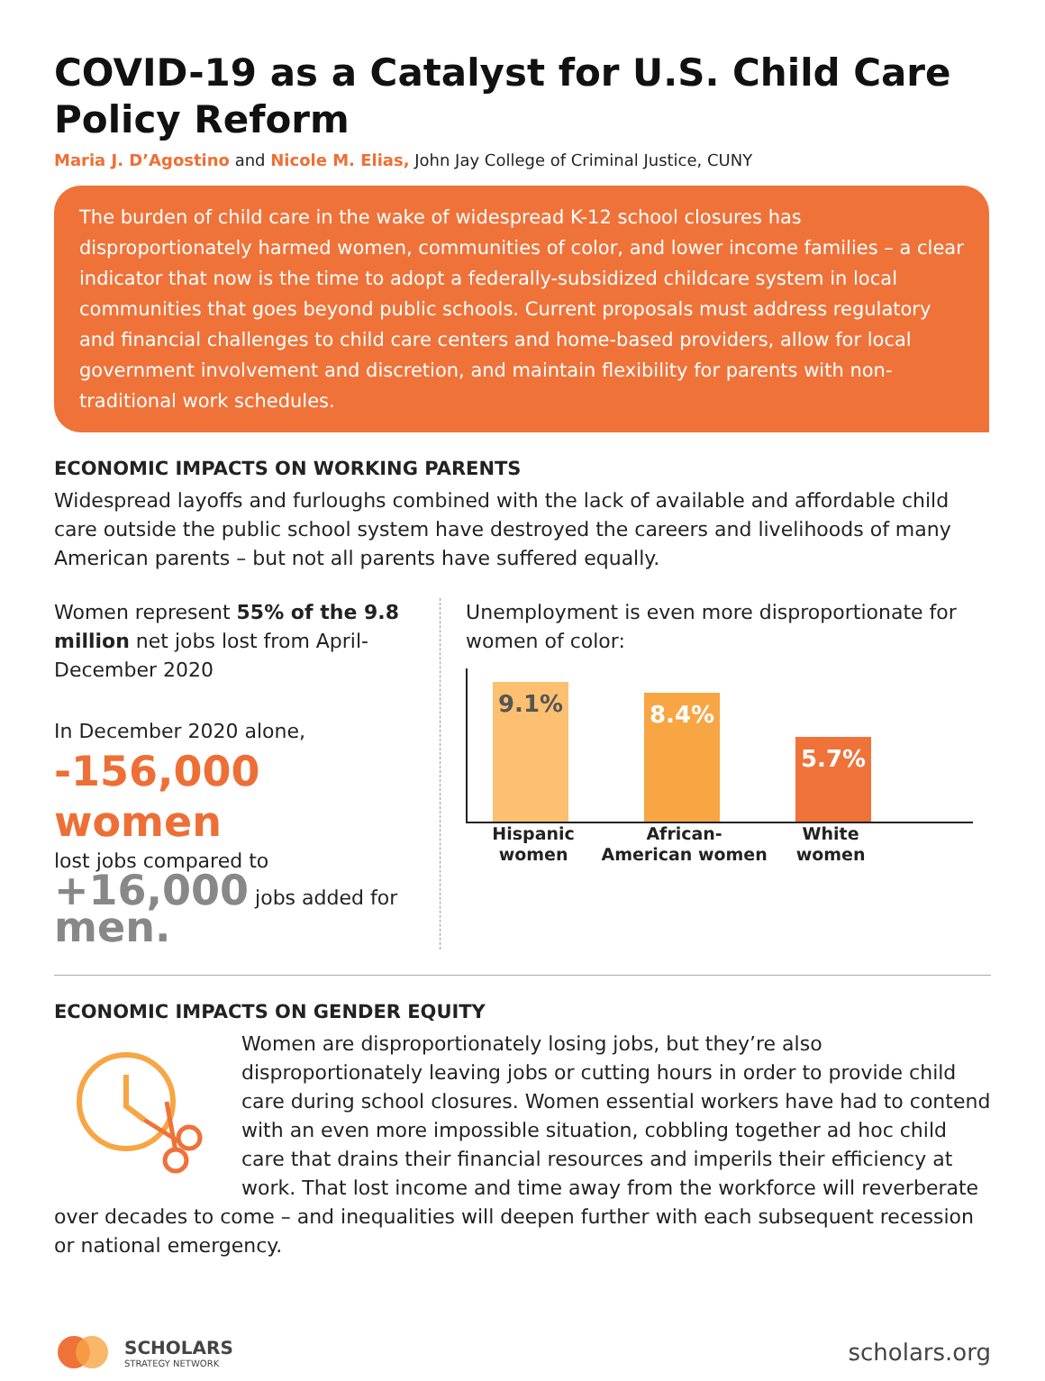COVID-19 as a Catalyst for U.S. Child Care Policy Reform
Maria J. D’Agostino and Nicole M. Elias, John Jay College of Criminal Justice, CUNY
The burden of child care in the wake of widespread K-12 school closures has disproportionately harmed women, communities of color, and lower income families – a clear indicator that now is the time to adopt a federally-subsidized childcare system in local communities that goes beyond public schools. Current proposals must address regulatory and financial challenges to child care centers and home-based providers, allow for local government involvement and discretion, and maintain flexibility for parents with non-traditional work schedules.
ECONOMIC IMPACTS ON WORKING PARENTS
Widespread layoffs and furloughs combined with the lack of available and affordable child care outside the public school system have destroyed the careers and livelihoods of many American parents – but not all parents have suffered equally.
Women represent 55% of the 9.8 million net jobs lost from April-December 2020
In December 2020 alone,
-156,000 women
lost jobs compared to
+16,000 jobs added for men.
Unemployment is even more disproportionate for women of color:
9.1%
8.4%
5.7%
Hispanic women
African-American women
White women
ECONOMIC IMPACTS ON GENDER EQUITY
Women are disproportionately losing jobs, but they’re also disproportionately leaving jobs or cutting hours in order to provide child care during school closures. Women essential workers have had to contend with an even more impossible situation, cobbling together ad hoc child care that drains their financial resources and imperils their efficiency at work. That lost income and time away from the workforce will reverberate over decades to come – and inequalities will deepen further with each subsequent recession or national emergency.
SCHOLARS
STRATEGY NETWORK
scholars.org